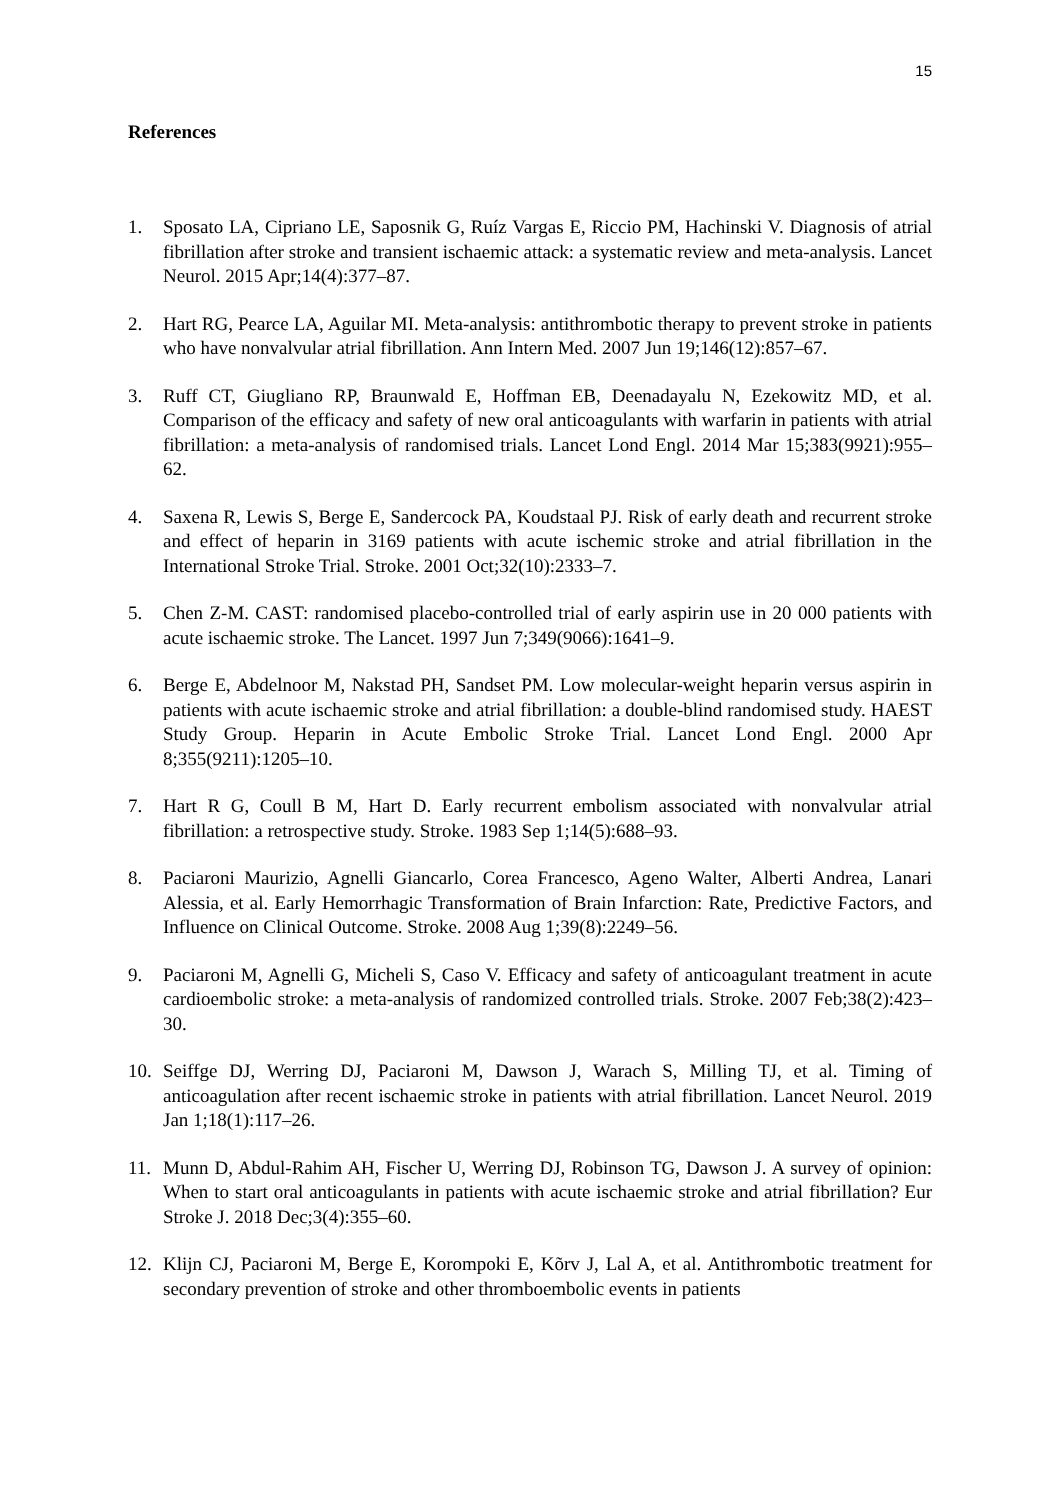15
References
1. Sposato LA, Cipriano LE, Saposnik G, Ruíz Vargas E, Riccio PM, Hachinski V. Diagnosis of atrial fibrillation after stroke and transient ischaemic attack: a systematic review and meta-analysis. Lancet Neurol. 2015 Apr;14(4):377–87.
2. Hart RG, Pearce LA, Aguilar MI. Meta-analysis: antithrombotic therapy to prevent stroke in patients who have nonvalvular atrial fibrillation. Ann Intern Med. 2007 Jun 19;146(12):857–67.
3. Ruff CT, Giugliano RP, Braunwald E, Hoffman EB, Deenadayalu N, Ezekowitz MD, et al. Comparison of the efficacy and safety of new oral anticoagulants with warfarin in patients with atrial fibrillation: a meta-analysis of randomised trials. Lancet Lond Engl. 2014 Mar 15;383(9921):955–62.
4. Saxena R, Lewis S, Berge E, Sandercock PA, Koudstaal PJ. Risk of early death and recurrent stroke and effect of heparin in 3169 patients with acute ischemic stroke and atrial fibrillation in the International Stroke Trial. Stroke. 2001 Oct;32(10):2333–7.
5. Chen Z-M. CAST: randomised placebo-controlled trial of early aspirin use in 20 000 patients with acute ischaemic stroke. The Lancet. 1997 Jun 7;349(9066):1641–9.
6. Berge E, Abdelnoor M, Nakstad PH, Sandset PM. Low molecular-weight heparin versus aspirin in patients with acute ischaemic stroke and atrial fibrillation: a double-blind randomised study. HAEST Study Group. Heparin in Acute Embolic Stroke Trial. Lancet Lond Engl. 2000 Apr 8;355(9211):1205–10.
7. Hart R G, Coull B M, Hart D. Early recurrent embolism associated with nonvalvular atrial fibrillation: a retrospective study. Stroke. 1983 Sep 1;14(5):688–93.
8. Paciaroni Maurizio, Agnelli Giancarlo, Corea Francesco, Ageno Walter, Alberti Andrea, Lanari Alessia, et al. Early Hemorrhagic Transformation of Brain Infarction: Rate, Predictive Factors, and Influence on Clinical Outcome. Stroke. 2008 Aug 1;39(8):2249–56.
9. Paciaroni M, Agnelli G, Micheli S, Caso V. Efficacy and safety of anticoagulant treatment in acute cardioembolic stroke: a meta-analysis of randomized controlled trials. Stroke. 2007 Feb;38(2):423–30.
10. Seiffge DJ, Werring DJ, Paciaroni M, Dawson J, Warach S, Milling TJ, et al. Timing of anticoagulation after recent ischaemic stroke in patients with atrial fibrillation. Lancet Neurol. 2019 Jan 1;18(1):117–26.
11. Munn D, Abdul-Rahim AH, Fischer U, Werring DJ, Robinson TG, Dawson J. A survey of opinion: When to start oral anticoagulants in patients with acute ischaemic stroke and atrial fibrillation? Eur Stroke J. 2018 Dec;3(4):355–60.
12. Klijn CJ, Paciaroni M, Berge E, Korompoki E, Kõrv J, Lal A, et al. Antithrombotic treatment for secondary prevention of stroke and other thromboembolic events in patients